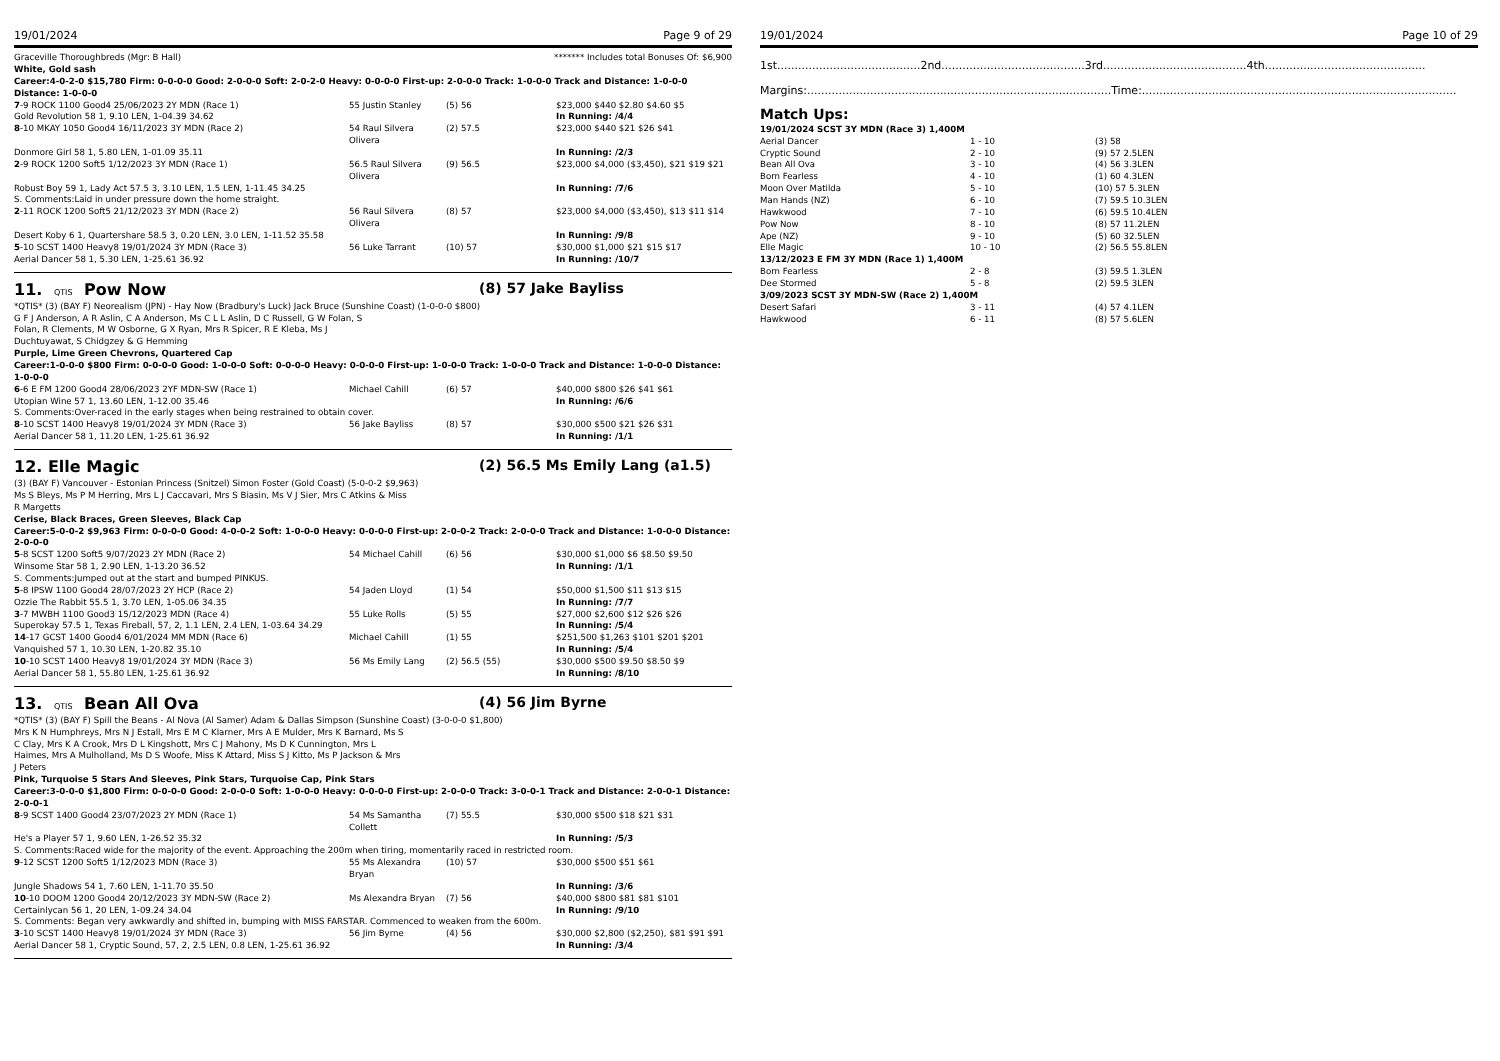19/01/2024 Page 9 of 29
Graceville Thoroughbreds (Mgr: B Hall) ******* Includes total Bonuses Of: $6,900
White, Gold sash
Career:4-0-2-0 $15,780 Firm: 0-0-0-0 Good: 2-0-0-0 Soft: 2-0-2-0 Heavy: 0-0-0-0 First-up: 2-0-0-0 Track: 1-0-0-0 Track and Distance: 1-0-0-0 Distance: 1-0-0-0
| 7 -9 ROCK 1100 Good4 25/06/2023 2Y MDN (Race 1) | 55 Justin Stanley | (5) 56 | $23,000 $440 $2.80 $4.60 $5 |
| Gold Revolution 58 1, 9.10 LEN, 1-04.39 34.62 | | | In Running: /4/4 |
| 8 -10 MKAY 1050 Good4 16/11/2023 3Y MDN (Race 2) | 54 Raul Silvera Olivera | (2) 57.5 | $23,000 $440 $21 $26 $41 |
| Donmore Girl 58 1, 5.80 LEN, 1-01.09 35.11 | | | In Running: /2/3 |
| 2 -9 ROCK 1200 Soft5 1/12/2023 3Y MDN (Race 1) | 56.5 Raul Silvera Olivera | (9) 56.5 | $23,000 $4,000 ($3,450), $21 $19 $21 |
| Robust Boy 59 1, Lady Act 57.5 3, 3.10 LEN, 1.5 LEN, 1-11.45 34.25 | | | In Running: /7/6 |
| S. Comments:Laid in under pressure down the home straight. | | | |
| 2 -11 ROCK 1200 Soft5 21/12/2023 3Y MDN (Race 2) | 56 Raul Silvera Olivera | (8) 57 | $23,000 $4,000 ($3,450), $13 $11 $14 |
| Desert Koby 6 1, Quartershare 58.5 3, 0.20 LEN, 3.0 LEN, 1-11.52 35.58 | | | In Running: /9/8 |
| 5 -10 SCST 1400 Heavy8 19/01/2024 3Y MDN (Race 3) | 56 Luke Tarrant | (10) 57 | $30,000 $1,000 $21 $15 $17 |
| Aerial Dancer 58 1, 5.30 LEN, 1-25.61 36.92 | | | In Running: /10/7 |
11. QTIS Pow Now (8) 57 Jake Bayliss
*QTIS* (3) (BAY F) Neorealism (JPN) - Hay Now (Bradbury's Luck) Jack Bruce (Sunshine Coast) (1-0-0-0 $800)
G F J Anderson, A R Aslin, C A Anderson, Ms C L L Aslin, D C Russell, G W Folan, S Folan, R Clements, M W Osborne, G X Ryan, Mrs R Spicer, R E Kleba, Ms J Duchtuyawat, S Chidgzey & G Hemming
Purple, Lime Green Chevrons, Quartered Cap
Career:1-0-0-0 $800 Firm: 0-0-0-0 Good: 1-0-0-0 Soft: 0-0-0-0 Heavy: 0-0-0-0 First-up: 1-0-0-0 Track: 1-0-0-0 Track and Distance: 1-0-0-0 Distance: 1-0-0-0
| 6 -6 E FM 1200 Good4 28/06/2023 2YF MDN-SW (Race 1) | Michael Cahill | (6) 57 | $40,000 $800 $26 $41 $61 |
| Utopian Wine 57 1, 13.60 LEN, 1-12.00 35.46 | | | In Running: /6/6 |
| S. Comments:Over-raced in the early stages when being restrained to obtain cover. | | | |
| 8 -10 SCST 1400 Heavy8 19/01/2024 3Y MDN (Race 3) | 56 Jake Bayliss | (8) 57 | $30,000 $500 $21 $26 $31 |
| Aerial Dancer 58 1, 11.20 LEN, 1-25.61 36.92 | | | In Running: /1/1 |
12. Elle Magic (2) 56.5 Ms Emily Lang (a1.5)
(3) (BAY F) Vancouver - Estonian Princess (Snitzel) Simon Foster (Gold Coast) (5-0-0-2 $9,963)
Ms S Bleys, Ms P M Herring, Mrs L J Caccavari, Mrs S Biasin, Ms V J Sier, Mrs C Atkins & Miss R Margetts
Cerise, Black Braces, Green Sleeves, Black Cap
Career:5-0-0-2 $9,963 Firm: 0-0-0-0 Good: 4-0-0-2 Soft: 1-0-0-0 Heavy: 0-0-0-0 First-up: 2-0-0-2 Track: 2-0-0-0 Track and Distance: 1-0-0-0 Distance: 2-0-0-0
| 5 -8 SCST 1200 Soft5 9/07/2023 2Y MDN (Race 2) | 54 Michael Cahill | (6) 56 | $30,000 $1,000 $6 $8.50 $9.50 |
| Winsome Star 58 1, 2.90 LEN, 1-13.20 36.52 | | | In Running: /1/1 |
| S. Comments:Jumped out at the start and bumped PINKUS. | | | |
| 5 -8 IPSW 1100 Good4 28/07/2023 2Y HCP (Race 2) | 54 Jaden Lloyd | (1) 54 | $50,000 $1,500 $11 $13 $15 |
| Ozzie The Rabbit 55.5 1, 3.70 LEN, 1-05.06 34.35 | | | In Running: /7/7 |
| 3 -7 MWBH 1100 Good3 15/12/2023 MDN (Race 4) | 55 Luke Rolls | (5) 55 | $27,000 $2,600 $12 $26 $26 |
| Superokay 57.5 1, Texas Fireball, 57, 2, 1.1 LEN, 2.4 LEN, 1-03.64 34.29 | | | In Running: /5/4 |
| 14 -17 GCST 1400 Good4 6/01/2024 MM MDN (Race 6) | Michael Cahill | (1) 55 | $251,500 $1,263 $101 $201 $201 |
| Vanquished 57 1, 10.30 LEN, 1-20.82 35.10 | | | In Running: /5/4 |
| 10 -10 SCST 1400 Heavy8 19/01/2024 3Y MDN (Race 3) | 56 Ms Emily Lang | (2) 56.5 (55) | $30,000 $500 $9.50 $8.50 $9 |
| Aerial Dancer 58 1, 55.80 LEN, 1-25.61 36.92 | | | In Running: /8/10 |
13. QTIS Bean All Ova (4) 56 Jim Byrne
*QTIS* (3) (BAY F) Spill the Beans - Al Nova (Al Samer) Adam & Dallas Simpson (Sunshine Coast) (3-0-0-0 $1,800)
Mrs K N Humphreys, Mrs N J Estall, Mrs E M C Klarner, Mrs A E Mulder, Mrs K Barnard, Ms S C Clay, Mrs K A Crook, Mrs D L Kingshott, Mrs C J Mahony, Ms D K Cunnington, Mrs L Haimes, Mrs A Mulholland, Ms D S Woofe, Miss K Attard, Miss S J Kitto, Ms P Jackson & Mrs J Peters
Pink, Turquoise 5 Stars And Sleeves, Pink Stars, Turquoise Cap, Pink Stars
Career:3-0-0-0 $1,800 Firm: 0-0-0-0 Good: 2-0-0-0 Soft: 1-0-0-0 Heavy: 0-0-0-0 First-up: 2-0-0-0 Track: 3-0-0-1 Track and Distance: 2-0-0-1 Distance: 2-0-0-1
| 8 -9 SCST 1400 Good4 23/07/2023 2Y MDN (Race 1) | 54 Ms Samantha Collett | (7) 55.5 | $30,000 $500 $18 $21 $31 |
| He's a Player 57 1, 9.60 LEN, 1-26.52 35.32 | | | In Running: /5/3 |
| S. Comments:Raced wide for the majority of the event. Approaching the 200m when tiring, momentarily raced in restricted room. | | | |
| 9 -12 SCST 1200 Soft5 1/12/2023 MDN (Race 3) | 55 Ms Alexandra Bryan | (10) 57 | $30,000 $500 $51 $61 |
| Jungle Shadows 54 1, 7.60 LEN, 1-11.70 35.50 | | | In Running: /3/6 |
| 10 -10 DOOM 1200 Good4 20/12/2023 3Y MDN-SW (Race 2) | Ms Alexandra Bryan | (7) 56 | $40,000 $800 $81 $81 $101 |
| Certainlycan 56 1, 20 LEN, 1-09.24 34.04 | | | In Running: /9/10 |
| S. Comments: Began very awkwardly and shifted in, bumping with MISS FARSTAR. Commenced to weaken from the 600m. | | | |
| 3 -10 SCST 1400 Heavy8 19/01/2024 3Y MDN (Race 3) | 56 Jim Byrne | (4) 56 | $30,000 $2,800 ($2,250), $81 $91 $91 |
| Aerial Dancer 58 1, Cryptic Sound, 57, 2, 2.5 LEN, 0.8 LEN, 1-25.61 36.92 | | | In Running: /3/4 |
19/01/2024 Page 10 of 29
1st.........................................2nd.........................................3rd.........................................4th..............................................
Margins:.......................................................................................Time:..........................................................................................
Match Ups:
| 19/01/2024 SCST 3Y MDN (Race 3) 1,400M | | |
| Aerial Dancer | 1 - 10 | (3) 58 |
| Cryptic Sound | 2 - 10 | (9) 57 2.5LEN |
| Bean All Ova | 3 - 10 | (4) 56 3.3LEN |
| Born Fearless | 4 - 10 | (1) 60 4.3LEN |
| Moon Over Matilda | 5 - 10 | (10) 57 5.3LEN |
| Man Hands (NZ) | 6 - 10 | (7) 59.5 10.3LEN |
| Hawkwood | 7 - 10 | (6) 59.5 10.4LEN |
| Pow Now | 8 - 10 | (8) 57 11.2LEN |
| Ape (NZ) | 9 - 10 | (5) 60 32.5LEN |
| Elle Magic | 10 - 10 | (2) 56.5 55.8LEN |
| 13/12/2023 E FM 3Y MDN (Race 1) 1,400M | | |
| Born Fearless | 2 - 8 | (3) 59.5 1.3LEN |
| Dee Stormed | 5 - 8 | (2) 59.5 3LEN |
| 3/09/2023 SCST 3Y MDN-SW (Race 2) 1,400M | | |
| Desert Safari | 3 - 11 | (4) 57 4.1LEN |
| Hawkwood | 6 - 11 | (8) 57 5.6LEN |